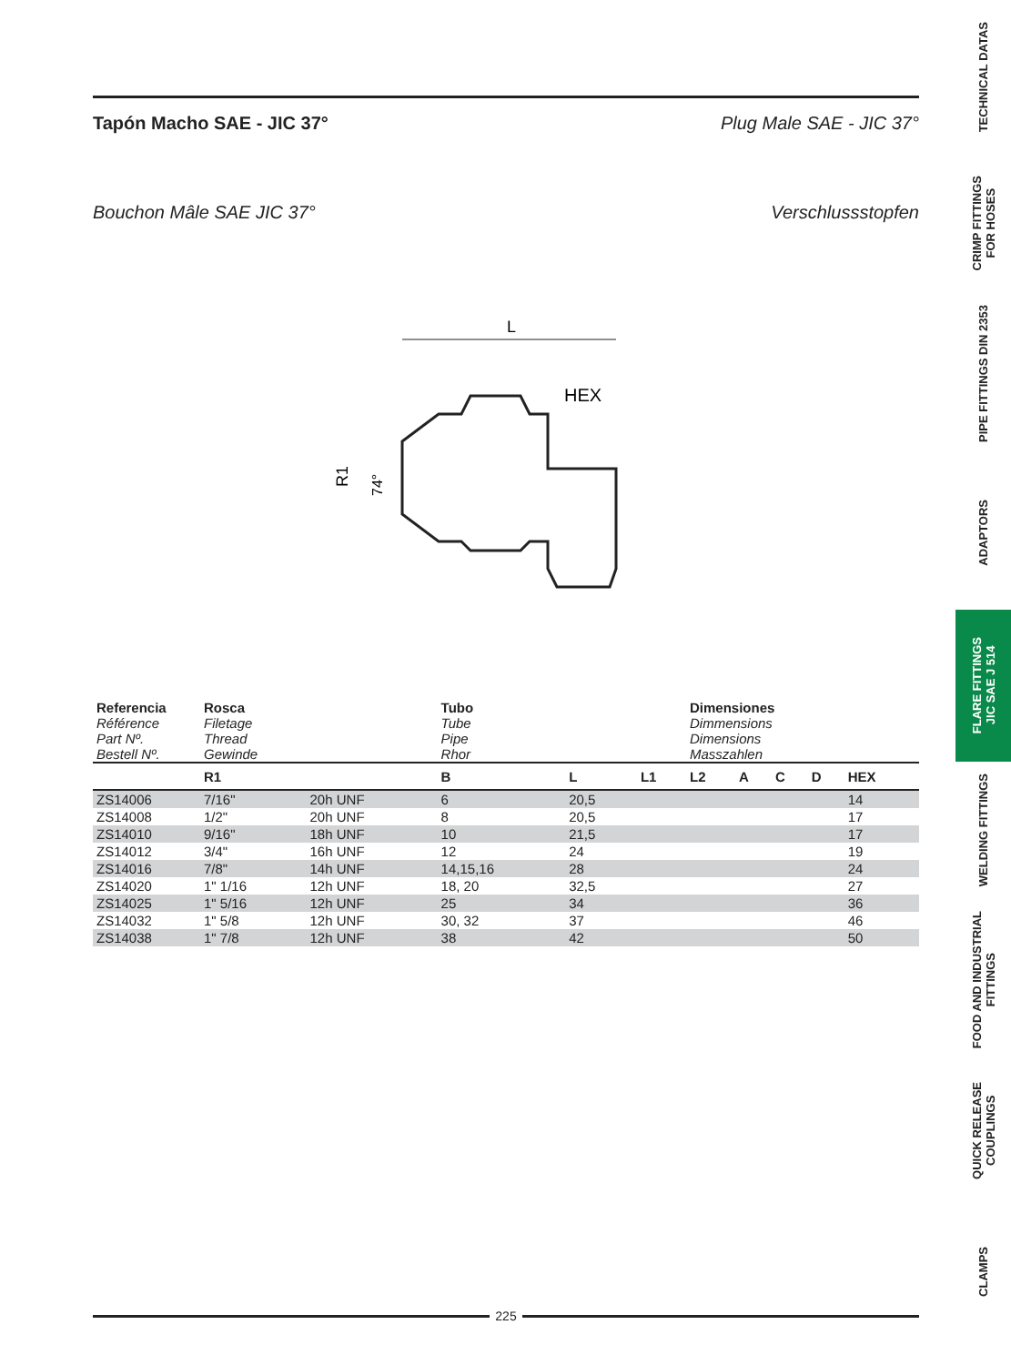Tapón Macho SAE - JIC 37° Plug Male SAE - JIC 37°
Bouchon Mâle SAE JIC 37° Verschlussstopfen
L
HEX
R1
74°
| Referencia Référence Part Nº. Bestell Nº. | Rosca Filetage Thread Gewinde | | Tubo Tube Pipe Rhor | | | Dimensiones Dimmensions Dimensions Masszahlen | | | | |
| --- | --- | --- | --- | --- | --- | --- | --- | --- | --- | --- |
| | R1 | | B | L | L1 | L2 | A | C | D | HEX |
| ZS14006 | 7/16" | 20h UNF | 6 | 20,5 | | | | | | 14 |
| ZS14008 | 1/2" | 20h UNF | 8 | 20,5 | | | | | | 17 |
| ZS14010 | 9/16" | 18h UNF | 10 | 21,5 | | | | | | 17 |
| ZS14012 | 3/4" | 16h UNF | 12 | 24 | | | | | | 19 |
| ZS14016 | 7/8" | 14h UNF | 14,15,16 | 28 | | | | | | 24 |
| ZS14020 | 1" 1/16 | 12h UNF | 18, 20 | 32,5 | | | | | | 27 |
| ZS14025 | 1" 5/16 | 12h UNF | 25 | 34 | | | | | | 36 |
| ZS14032 | 1" 5/8 | 12h UNF | 30, 32 | 37 | | | | | | 46 |
| ZS14038 | 1" 7/8 | 12h UNF | 38 | 42 | | | | | | 50 |
225
TECHNICAL DATAS
CRIMP FITTINGS
FOR HOSES
PIPE FITTINGS DIN 2353
ADAPTORS
FLARE FITTINGS
JIC SAE J 514
WELDING FITTINGS
FOOD AND INDUSTRIAL
FITTINGS
QUICK RELEASE
COUPLINGS
CLAMPS